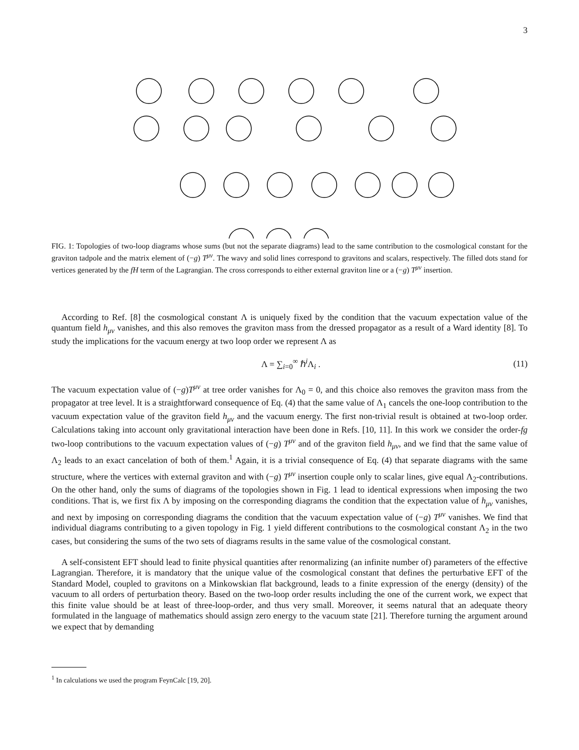3
FIG. 1: Topologies of two-loop diagrams whose sums (but not the separate diagrams) lead to the same contribution to the cosmological constant for the graviton tadpole and the matrix element of (−g) T<sup>μν</sup>. The wavy and solid lines correspond to gravitons and scalars, respectively. The filled dots stand for vertices generated by the fH term of the Lagrangian. The cross corresponds to either external graviton line or a (−g) T<sup>μν</sup> insertion.
According to Ref. [8] the cosmological constant Λ is uniquely fixed by the condition that the vacuum expectation value of the quantum field h<sub>μν</sub> vanishes, and this also removes the graviton mass from the dressed propagator as a result of a Ward identity [8]. To study the implications for the vacuum energy at two loop order we represent Λ as
Λ = ∑<sub>i=0</sub><sup>∞</sup> ℏ<sup>i</sup>Λ<sub>i</sub> . (11)
The vacuum expectation value of (−g)T<sup>μν</sup> at tree order vanishes for Λ<sub>0</sub> = 0, and this choice also removes the graviton mass from the propagator at tree level. It is a straightforward consequence of Eq. (4) that the same value of Λ<sub>1</sub> cancels the one-loop contribution to the vacuum expectation value of the graviton field h<sub>μν</sub> and the vacuum energy. The first non-trivial result is obtained at two-loop order. Calculations taking into account only gravitational interaction have been done in Refs. [10, 11]. In this work we consider the order-fg two-loop contributions to the vacuum expectation values of (−g) T<sup>μν</sup> and of the graviton field h<sub>μν</sub>, and we find that the same value of Λ<sub>2</sub> leads to an exact cancelation of both of them.<sup>1</sup> Again, it is a trivial consequence of Eq. (4) that separate diagrams with the same structure, where the vertices with external graviton and with (−g) T<sup>μν</sup> insertion couple only to scalar lines, give equal Λ<sub>2</sub>-contributions. On the other hand, only the sums of diagrams of the topologies shown in Fig. 1 lead to identical expressions when imposing the two conditions. That is, we first fix Λ by imposing on the corresponding diagrams the condition that the expectation value of h<sub>μν</sub> vanishes, and next by imposing on corresponding diagrams the condition that the vacuum expectation value of (−g) T<sup>μν</sup> vanishes. We find that individual diagrams contributing to a given topology in Fig. 1 yield different contributions to the cosmological constant Λ<sub>2</sub> in the two cases, but considering the sums of the two sets of diagrams results in the same value of the cosmological constant.
A self-consistent EFT should lead to finite physical quantities after renormalizing (an infinite number of) parameters of the effective Lagrangian. Therefore, it is mandatory that the unique value of the cosmological constant that defines the perturbative EFT of the Standard Model, coupled to gravitons on a Minkowskian flat background, leads to a finite expression of the energy (density) of the vacuum to all orders of perturbation theory. Based on the two-loop order results including the one of the current work, we expect that this finite value should be at least of three-loop-order, and thus very small. Moreover, it seems natural that an adequate theory formulated in the language of mathematics should assign zero energy to the vacuum state [21]. Therefore turning the argument around we expect that by demanding
<sup>1</sup> In calculations we used the program FeynCalc [19, 20].